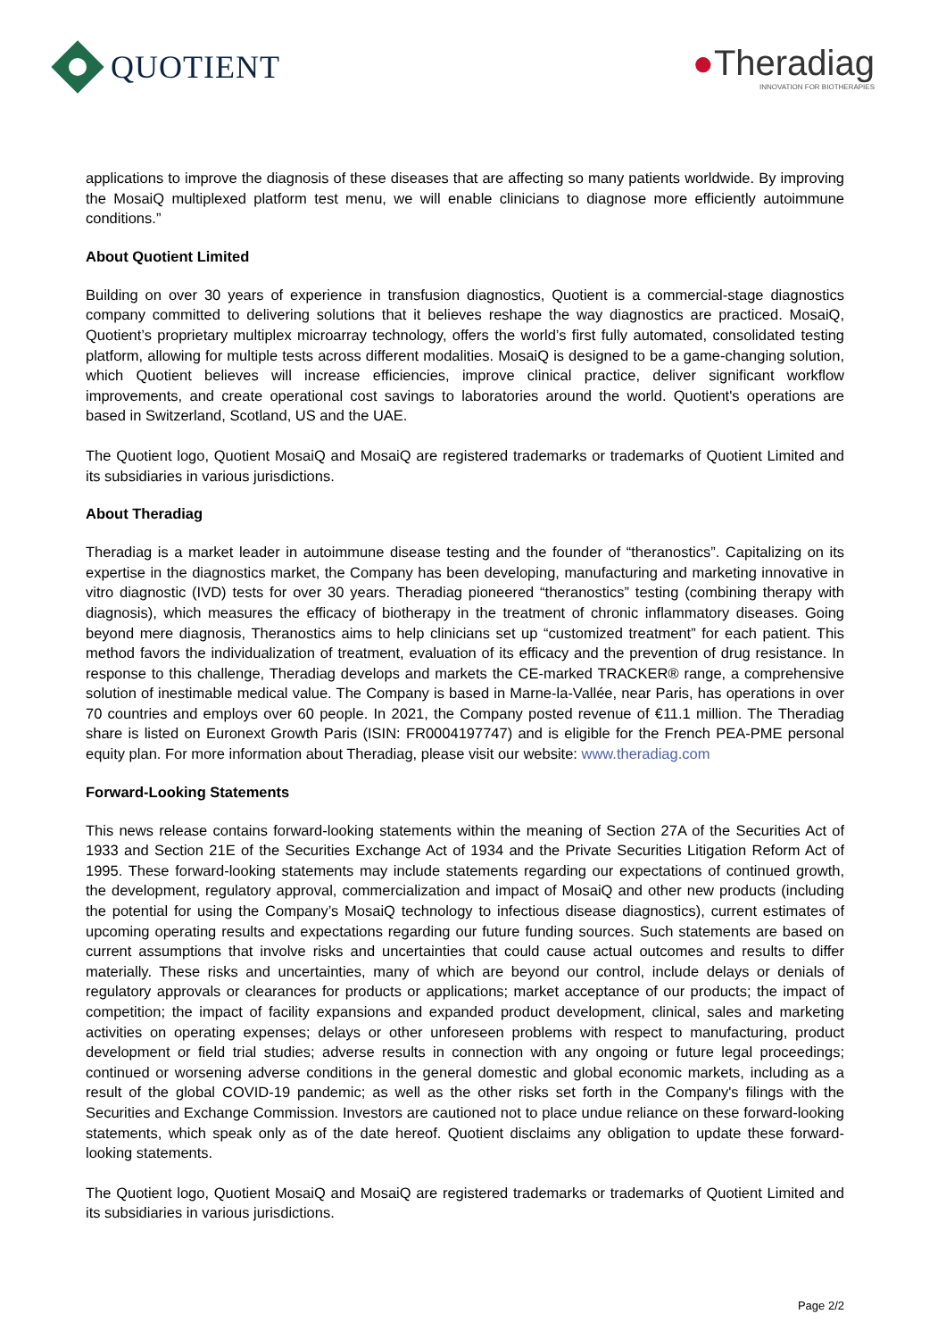QUOTIENT
●Theradiag
INNOVATION FOR BIOTHERAPIES
applications to improve the diagnosis of these diseases that are affecting so many patients worldwide. By improving the MosaiQ multiplexed platform test menu, we will enable clinicians to diagnose more efficiently autoimmune conditions.”
About Quotient Limited
Building on over 30 years of experience in transfusion diagnostics, Quotient is a commercial-stage diagnostics company committed to delivering solutions that it believes reshape the way diagnostics are practiced. MosaiQ, Quotient’s proprietary multiplex microarray technology, offers the world’s first fully automated, consolidated testing platform, allowing for multiple tests across different modalities. MosaiQ is designed to be a game-changing solution, which Quotient believes will increase efficiencies, improve clinical practice, deliver significant workflow improvements, and create operational cost savings to laboratories around the world. Quotient's operations are based in Switzerland, Scotland, US and the UAE.
The Quotient logo, Quotient MosaiQ and MosaiQ are registered trademarks or trademarks of Quotient Limited and its subsidiaries in various jurisdictions.
About Theradiag
Theradiag is a market leader in autoimmune disease testing and the founder of “theranostics”. Capitalizing on its expertise in the diagnostics market, the Company has been developing, manufacturing and marketing innovative in vitro diagnostic (IVD) tests for over 30 years. Theradiag pioneered “theranostics” testing (combining therapy with diagnosis), which measures the efficacy of biotherapy in the treatment of chronic inflammatory diseases. Going beyond mere diagnosis, Theranostics aims to help clinicians set up “customized treatment” for each patient. This method favors the individualization of treatment, evaluation of its efficacy and the prevention of drug resistance. In response to this challenge, Theradiag develops and markets the CE-marked TRACKER® range, a comprehensive solution of inestimable medical value. The Company is based in Marne-la-Vallée, near Paris, has operations in over 70 countries and employs over 60 people. In 2021, the Company posted revenue of €11.1 million. The Theradiag share is listed on Euronext Growth Paris (ISIN: FR0004197747) and is eligible for the French PEA-PME personal equity plan. For more information about Theradiag, please visit our website: www.theradiag.com
Forward-Looking Statements
This news release contains forward-looking statements within the meaning of Section 27A of the Securities Act of 1933 and Section 21E of the Securities Exchange Act of 1934 and the Private Securities Litigation Reform Act of 1995. These forward-looking statements may include statements regarding our expectations of continued growth, the development, regulatory approval, commercialization and impact of MosaiQ and other new products (including the potential for using the Company’s MosaiQ technology to infectious disease diagnostics), current estimates of upcoming operating results and expectations regarding our future funding sources. Such statements are based on current assumptions that involve risks and uncertainties that could cause actual outcomes and results to differ materially. These risks and uncertainties, many of which are beyond our control, include delays or denials of regulatory approvals or clearances for products or applications; market acceptance of our products; the impact of competition; the impact of facility expansions and expanded product development, clinical, sales and marketing activities on operating expenses; delays or other unforeseen problems with respect to manufacturing, product development or field trial studies; adverse results in connection with any ongoing or future legal proceedings; continued or worsening adverse conditions in the general domestic and global economic markets, including as a result of the global COVID-19 pandemic; as well as the other risks set forth in the Company's filings with the Securities and Exchange Commission. Investors are cautioned not to place undue reliance on these forward-looking statements, which speak only as of the date hereof. Quotient disclaims any obligation to update these forward-looking statements.
The Quotient logo, Quotient MosaiQ and MosaiQ are registered trademarks or trademarks of Quotient Limited and its subsidiaries in various jurisdictions.
Page 2/2